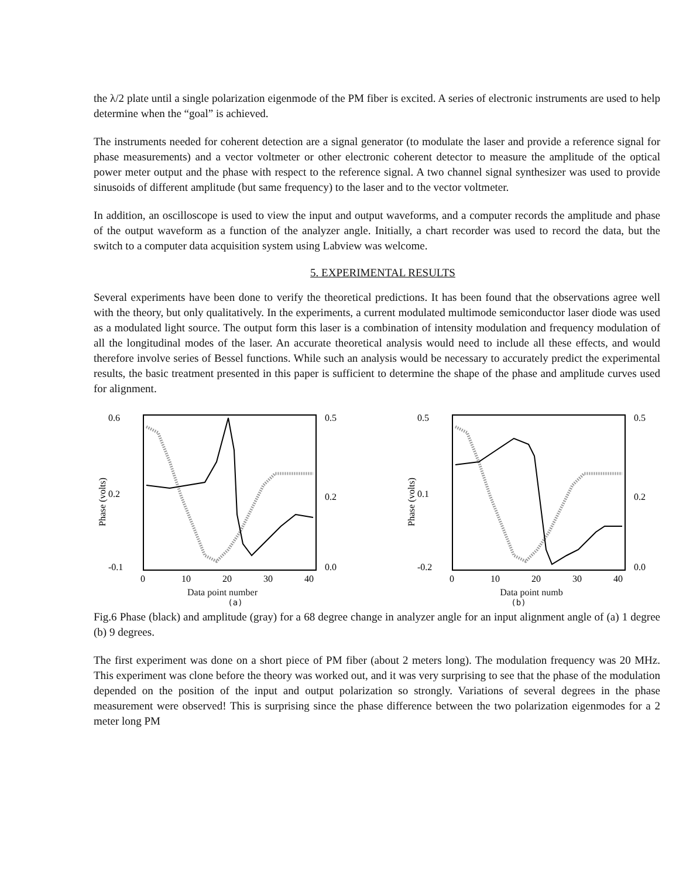the λ/2 plate until a single polarization eigenmode of the PM fiber is excited. A series of electronic instruments are used to help determine when the “goal” is achieved.
The instruments needed for coherent detection are a signal generator (to modulate the laser and provide a reference signal for phase measurements) and a vector voltmeter or other electronic coherent detector to measure the amplitude of the optical power meter output and the phase with respect to the reference signal. A two channel signal synthesizer was used to provide sinusoids of different amplitude (but same frequency) to the laser and to the vector voltmeter.
In addition, an oscilloscope is used to view the input and output waveforms, and a computer records the amplitude and phase of the output waveform as a function of the analyzer angle. Initially, a chart recorder was used to record the data, but the switch to a computer data acquisition system using Labview was welcome.
5. EXPERIMENTAL RESULTS
Several experiments have been done to verify the theoretical predictions. It has been found that the observations agree well with the theory, but only qualitatively. In the experiments, a current modulated multimode semiconductor laser diode was used as a modulated light source. The output form this laser is a combination of intensity modulation and frequency modulation of all the longitudinal modes of the laser. An accurate theoretical analysis would need to include all these effects, and would therefore involve series of Bessel functions. While such an analysis would be necessary to accurately predict the experimental results, the basic treatment presented in this paper is sufficient to determine the shape of the phase and amplitude curves used for alignment.
0.6
0.2
-0.1
0.5
0.2
0.0
0
10
20
30
40
Phase (volts)
Data point number
0.5
0.1
-0.2
0.5
0.2
0.0
0
10
20
30
40
Phase (volts)
Data point numb
(a) (b)
Fig.6 Phase (black) and amplitude (gray) for a 68 degree change in analyzer angle for an input alignment angle of (a) 1 degree (b) 9 degrees.
The first experiment was done on a short piece of PM fiber (about 2 meters long). The modulation frequency was 20 MHz. This experiment was clone before the theory was worked out, and it was very surprising to see that the phase of the modulation depended on the position of the input and output polarization so strongly. Variations of several degrees in the phase measurement were observed! This is surprising since the phase difference between the two polarization eigenmodes for a 2 meter long PM